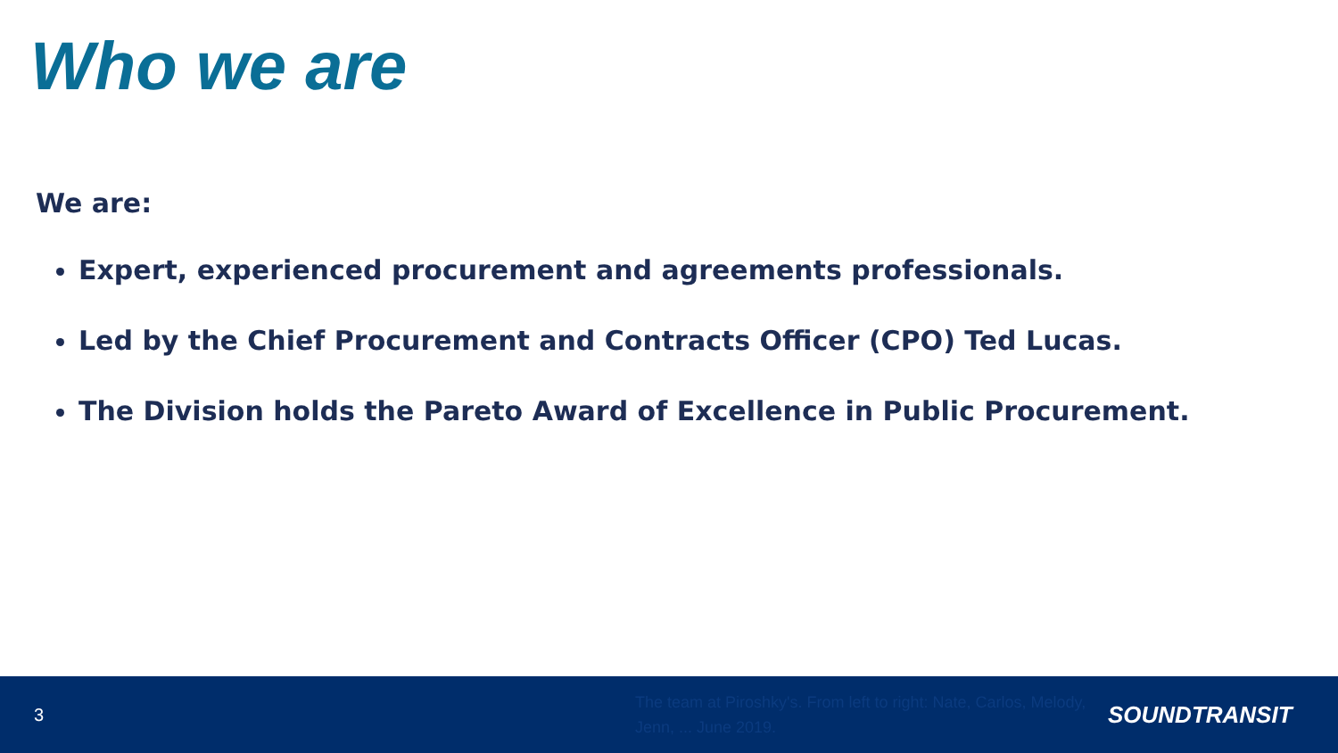Who we are
We are:
Expert, experienced procurement and agreements professionals.
Led by the Chief Procurement and Contracts Officer (CPO) Ted Lucas.
The Division holds the Pareto Award of Excellence in Public Procurement.
3
The team at Piroshky's. From left to right: Nate, Carlos, Melody, Jenn, ... June 2019.
SOUNDTRANSIT